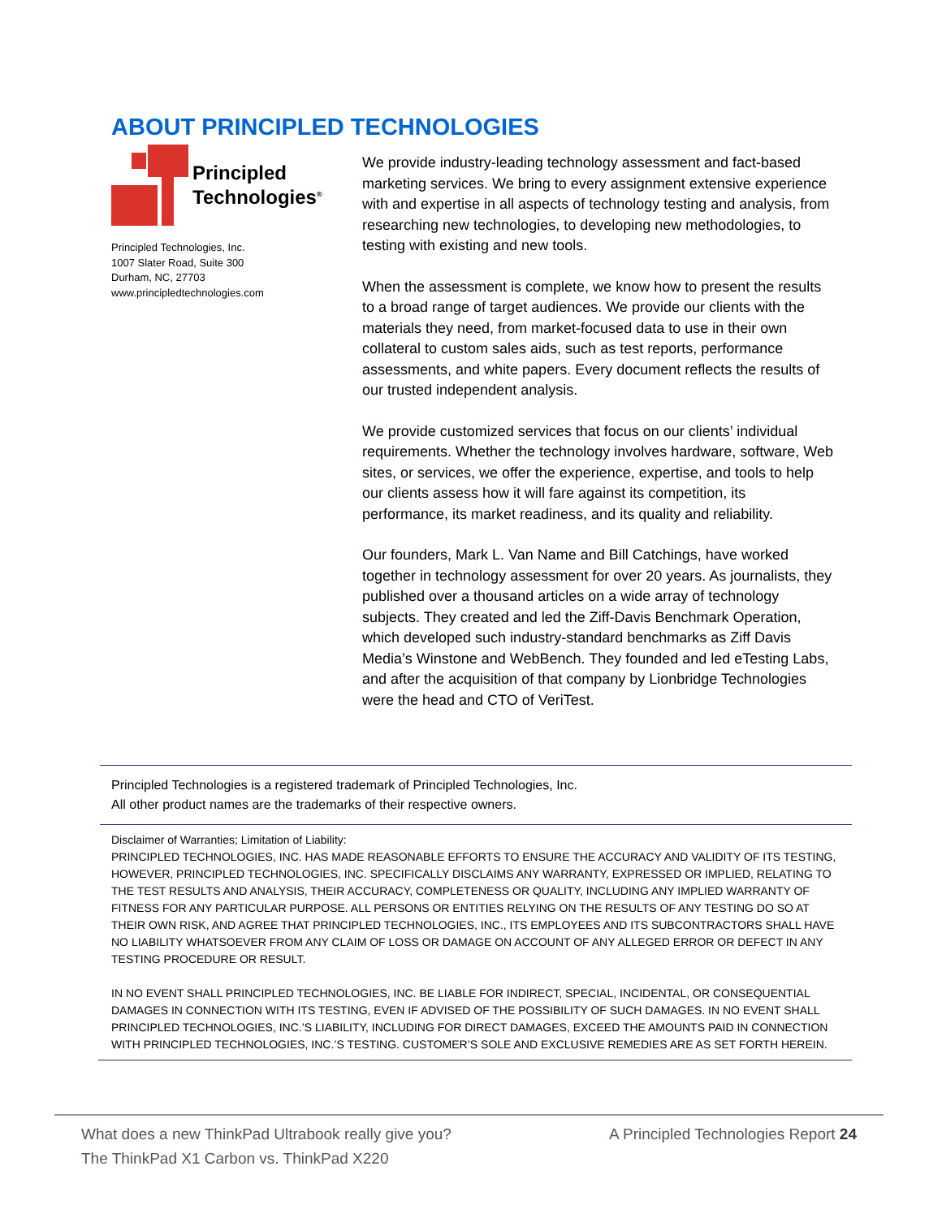ABOUT PRINCIPLED TECHNOLOGIES
Principled
Technologies<sup>®</sup>
Principled Technologies, Inc.
1007 Slater Road, Suite 300
Durham, NC, 27703
www.principledtechnologies.com
We provide industry-leading technology assessment and fact-based marketing services. We bring to every assignment extensive experience with and expertise in all aspects of technology testing and analysis, from researching new technologies, to developing new methodologies, to testing with existing and new tools.
When the assessment is complete, we know how to present the results to a broad range of target audiences. We provide our clients with the materials they need, from market-focused data to use in their own collateral to custom sales aids, such as test reports, performance assessments, and white papers. Every document reflects the results of our trusted independent analysis.
We provide customized services that focus on our clients’ individual requirements. Whether the technology involves hardware, software, Web sites, or services, we offer the experience, expertise, and tools to help our clients assess how it will fare against its competition, its performance, its market readiness, and its quality and reliability.
Our founders, Mark L. Van Name and Bill Catchings, have worked together in technology assessment for over 20 years. As journalists, they published over a thousand articles on a wide array of technology subjects. They created and led the Ziff-Davis Benchmark Operation, which developed such industry-standard benchmarks as Ziff Davis Media’s Winstone and WebBench. They founded and led eTesting Labs, and after the acquisition of that company by Lionbridge Technologies were the head and CTO of VeriTest.
Principled Technologies is a registered trademark of Principled Technologies, Inc.
All other product names are the trademarks of their respective owners.
Disclaimer of Warranties; Limitation of Liability:
PRINCIPLED TECHNOLOGIES, INC. HAS MADE REASONABLE EFFORTS TO ENSURE THE ACCURACY AND VALIDITY OF ITS TESTING, HOWEVER, PRINCIPLED TECHNOLOGIES, INC. SPECIFICALLY DISCLAIMS ANY WARRANTY, EXPRESSED OR IMPLIED, RELATING TO THE TEST RESULTS AND ANALYSIS, THEIR ACCURACY, COMPLETENESS OR QUALITY, INCLUDING ANY IMPLIED WARRANTY OF FITNESS FOR ANY PARTICULAR PURPOSE. ALL PERSONS OR ENTITIES RELYING ON THE RESULTS OF ANY TESTING DO SO AT THEIR OWN RISK, AND AGREE THAT PRINCIPLED TECHNOLOGIES, INC., ITS EMPLOYEES AND ITS SUBCONTRACTORS SHALL HAVE NO LIABILITY WHATSOEVER FROM ANY CLAIM OF LOSS OR DAMAGE ON ACCOUNT OF ANY ALLEGED ERROR OR DEFECT IN ANY TESTING PROCEDURE OR RESULT.
IN NO EVENT SHALL PRINCIPLED TECHNOLOGIES, INC. BE LIABLE FOR INDIRECT, SPECIAL, INCIDENTAL, OR CONSEQUENTIAL DAMAGES IN CONNECTION WITH ITS TESTING, EVEN IF ADVISED OF THE POSSIBILITY OF SUCH DAMAGES. IN NO EVENT SHALL PRINCIPLED TECHNOLOGIES, INC.’S LIABILITY, INCLUDING FOR DIRECT DAMAGES, EXCEED THE AMOUNTS PAID IN CONNECTION WITH PRINCIPLED TECHNOLOGIES, INC.’S TESTING. CUSTOMER’S SOLE AND EXCLUSIVE REMEDIES ARE AS SET FORTH HEREIN.
What does a new ThinkPad Ultrabook really give you?
The ThinkPad X1 Carbon vs. ThinkPad X220
A Principled Technologies Report 24